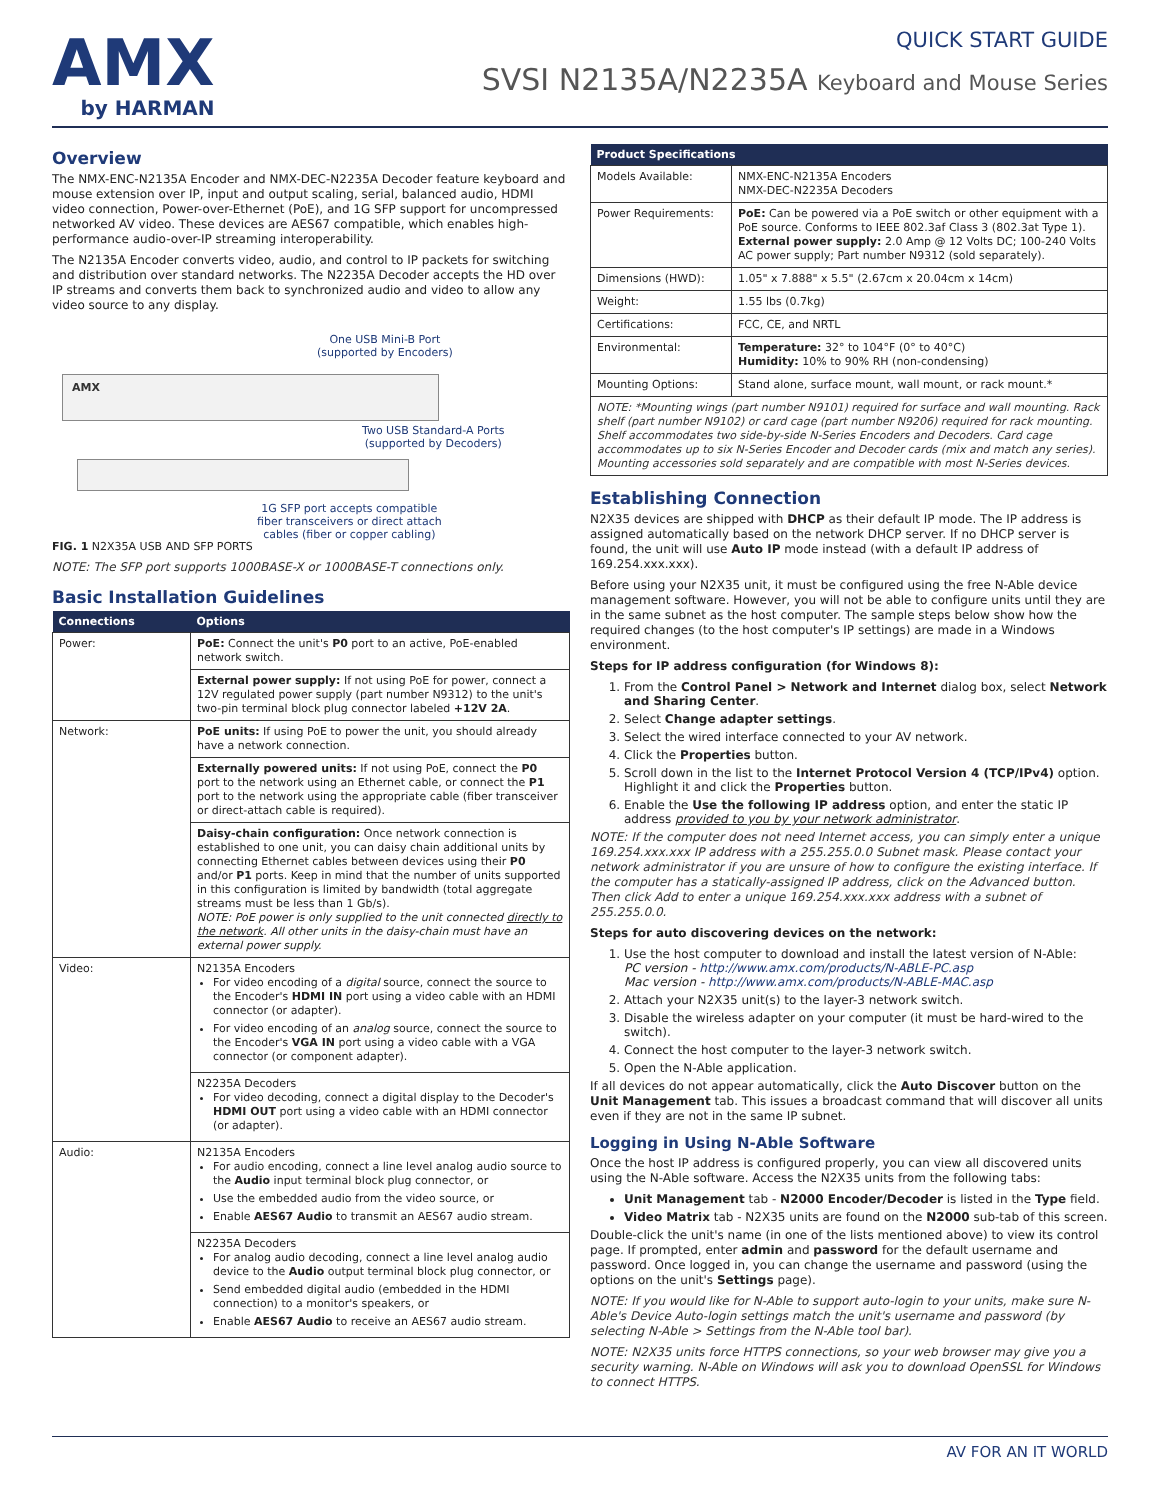AMX
by HARMAN
QUICK START GUIDE
SVSI N2135A/N2235A Keyboard and Mouse Series
Overview
The NMX-ENC-N2135A Encoder and NMX-DEC-N2235A Decoder feature keyboard and mouse extension over IP, input and output scaling, serial, balanced audio, HDMI video connection, Power-over-Ethernet (PoE), and 1G SFP support for uncompressed networked AV video. These devices are AES67 compatible, which enables high-performance audio-over-IP streaming interoperability.
The N2135A Encoder converts video, audio, and control to IP packets for switching and distribution over standard networks. The N2235A Decoder accepts the HD over IP streams and converts them back to synchronized audio and video to allow any video source to any display.
One USB Mini-B Port
(supported by Encoders)
AMX
Two USB Standard-A Ports
(supported by Decoders)
1G SFP port accepts compatible
fiber transceivers or direct attach
cables (fiber or copper cabling)
FIG. 1 N2X35A USB AND SFP PORTS
NOTE: The SFP port supports 1000BASE-X or 1000BASE-T connections only.
Basic Installation Guidelines
| Connections | Options |
| --- | --- |
| Power: | PoE: Connect the unit's P0 port to an active, PoE-enabled network switch. |
| | External power supply: If not using PoE for power, connect a 12V regulated power supply (part number N9312) to the unit's two-pin terminal block plug connector labeled +12V 2A . |
| Network: | PoE units: If using PoE to power the unit, you should already have a network connection. |
| | Externally powered units: If not using PoE, connect the P0 port to the network using an Ethernet cable, or connect the P1 port to the network using the appropriate cable (fiber transceiver or direct-attach cable is required). |
| | Daisy-chain configuration: Once network connection is established to one unit, you can daisy chain additional units by connecting Ethernet cables between devices using their P0 and/or P1 ports. Keep in mind that the number of units supported in this configuration is limited by bandwidth (total aggregate streams must be less than 1 Gb/s). NOTE: PoE power is only supplied to the unit connected directly to the network . All other units in the daisy-chain must have an external power supply. |
| Video: | N2135A Encoders For video encoding of a digital source, connect the source to the Encoder's HDMI IN port using a video cable with an HDMI connector (or adapter). For video encoding of an analog source, connect the source to the Encoder's VGA IN port using a video cable with a VGA connector (or component adapter). |
| | N2235A Decoders For video decoding, connect a digital display to the Decoder's HDMI OUT port using a video cable with an HDMI connector (or adapter). |
| Audio: | N2135A Encoders For audio encoding, connect a line level analog audio source to the Audio input terminal block plug connector, or Use the embedded audio from the video source, or Enable AES67 Audio to transmit an AES67 audio stream. |
| | N2235A Decoders For analog audio decoding, connect a line level analog audio device to the Audio output terminal block plug connector, or Send embedded digital audio (embedded in the HDMI connection) to a monitor's speakers, or Enable AES67 Audio to receive an AES67 audio stream. |
| Product Specifications | |
| --- | --- |
| Models Available: | NMX-ENC-N2135A Encoders NMX-DEC-N2235A Decoders |
| Power Requirements: | PoE: Can be powered via a PoE switch or other equipment with a PoE source. Conforms to IEEE 802.3af Class 3 (802.3at Type 1). External power supply: 2.0 Amp @ 12 Volts DC; 100-240 Volts AC power supply; Part number N9312 (sold separately). |
| Dimensions (HWD): | 1.05" x 7.888" x 5.5" (2.67cm x 20.04cm x 14cm) |
| Weight: | 1.55 lbs (0.7kg) |
| Certifications: | FCC, CE, and NRTL |
| Environmental: | Temperature: 32° to 104°F (0° to 40°C) Humidity: 10% to 90% RH (non-condensing) |
| Mounting Options: | Stand alone, surface mount, wall mount, or rack mount.* |
| NOTE: *Mounting wings (part number N9101) required for surface and wall mounting. Rack shelf (part number N9102) or card cage (part number N9206) required for rack mounting. Shelf accommodates two side-by-side N-Series Encoders and Decoders. Card cage accommodates up to six N-Series Encoder and Decoder cards (mix and match any series). Mounting accessories sold separately and are compatible with most N-Series devices. | |
Establishing Connection
N2X35 devices are shipped with DHCP as their default IP mode. The IP address is assigned automatically based on the network DHCP server. If no DHCP server is found, the unit will use Auto IP mode instead (with a default IP address of 169.254.xxx.xxx).
Before using your N2X35 unit, it must be configured using the free N-Able device management software. However, you will not be able to configure units until they are in the same subnet as the host computer. The sample steps below show how the required changes (to the host computer's IP settings) are made in a Windows environment.
Steps for IP address configuration (for Windows 8):
1. From the Control Panel > Network and Internet dialog box, select Network and Sharing Center.
2. Select Change adapter settings.
3. Select the wired interface connected to your AV network.
4. Click the Properties button.
5. Scroll down in the list to the Internet Protocol Version 4 (TCP/IPv4) option. Highlight it and click the Properties button.
6. Enable the Use the following IP address option, and enter the static IP address provided to you by your network administrator.
NOTE: If the computer does not need Internet access, you can simply enter a unique 169.254.xxx.xxx IP address with a 255.255.0.0 Subnet mask. Please contact your network administrator if you are unsure of how to configure the existing interface. If the computer has a statically-assigned IP address, click on the Advanced button. Then click Add to enter a unique 169.254.xxx.xxx address with a subnet of 255.255.0.0.
Steps for auto discovering devices on the network:
1. Use the host computer to download and install the latest version of N-Able:
PC version - http://www.amx.com/products/N-ABLE-PC.asp
Mac version - http://www.amx.com/products/N-ABLE-MAC.asp
2. Attach your N2X35 unit(s) to the layer-3 network switch.
3. Disable the wireless adapter on your computer (it must be hard-wired to the switch).
4. Connect the host computer to the layer-3 network switch.
5. Open the N-Able application.
If all devices do not appear automatically, click the Auto Discover button on the Unit Management tab. This issues a broadcast command that will discover all units even if they are not in the same IP subnet.
Logging in Using N-Able Software
Once the host IP address is configured properly, you can view all discovered units using the N-Able software. Access the N2X35 units from the following tabs:
Unit Management tab - N2000 Encoder/Decoder is listed in the Type field.
Video Matrix tab - N2X35 units are found on the N2000 sub-tab of this screen.
Double-click the unit's name (in one of the lists mentioned above) to view its control page. If prompted, enter admin and password for the default username and password. Once logged in, you can change the username and password (using the options on the unit's Settings page).
NOTE: If you would like for N-Able to support auto-login to your units, make sure N-Able's Device Auto-login settings match the unit's username and password (by selecting N-Able > Settings from the N-Able tool bar).
NOTE: N2X35 units force HTTPS connections, so your web browser may give you a security warning. N-Able on Windows will ask you to download OpenSSL for Windows to connect HTTPS.
AV FOR AN IT WORLD